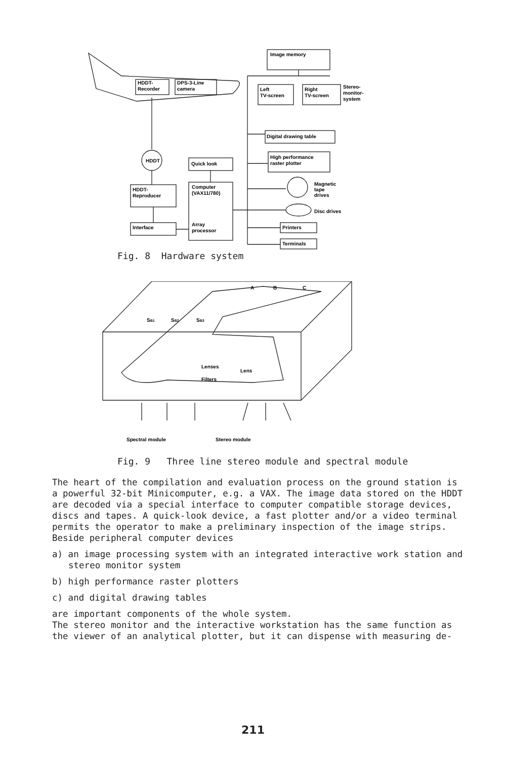HDDT-
Recorder
DPS-3-Line
camera
Image memory
Left
TV-screen
Right
TV-screen
Stereo-
monitor-
system
Digital drawing table
High performance
raster plotter
HDDT
Quick look
HDDT-
Reproducer
Computer
(VAX11/780)
Interface
Array
processor
Magnetic
tape
drives
Disc drives
Printers
Terminals
Fig. 8 Hardware system
SB1
SB2
SB3
A
B
C
Lenses
Filters
Lens
Spectral module
Stereo module
Fig. 9 Three line stereo module and spectral module
The heart of the compilation and evaluation process on the ground station is a powerful 32-bit Minicomputer, e.g. a VAX. The image data stored on the HDDT are decoded via a special interface to computer compatible storage devices, discs and tapes. A quick-look device, a fast plotter and/or a video terminal permits the operator to make a preliminary inspection of the image strips. Beside peripheral computer devices
a) an image processing system with an integrated interactive work station and stereo monitor system
b) high performance raster plotters
c) and digital drawing tables
are important components of the whole system.
The stereo monitor and the interactive workstation has the same function as the viewer of an analytical plotter, but it can dispense with measuring de-
211